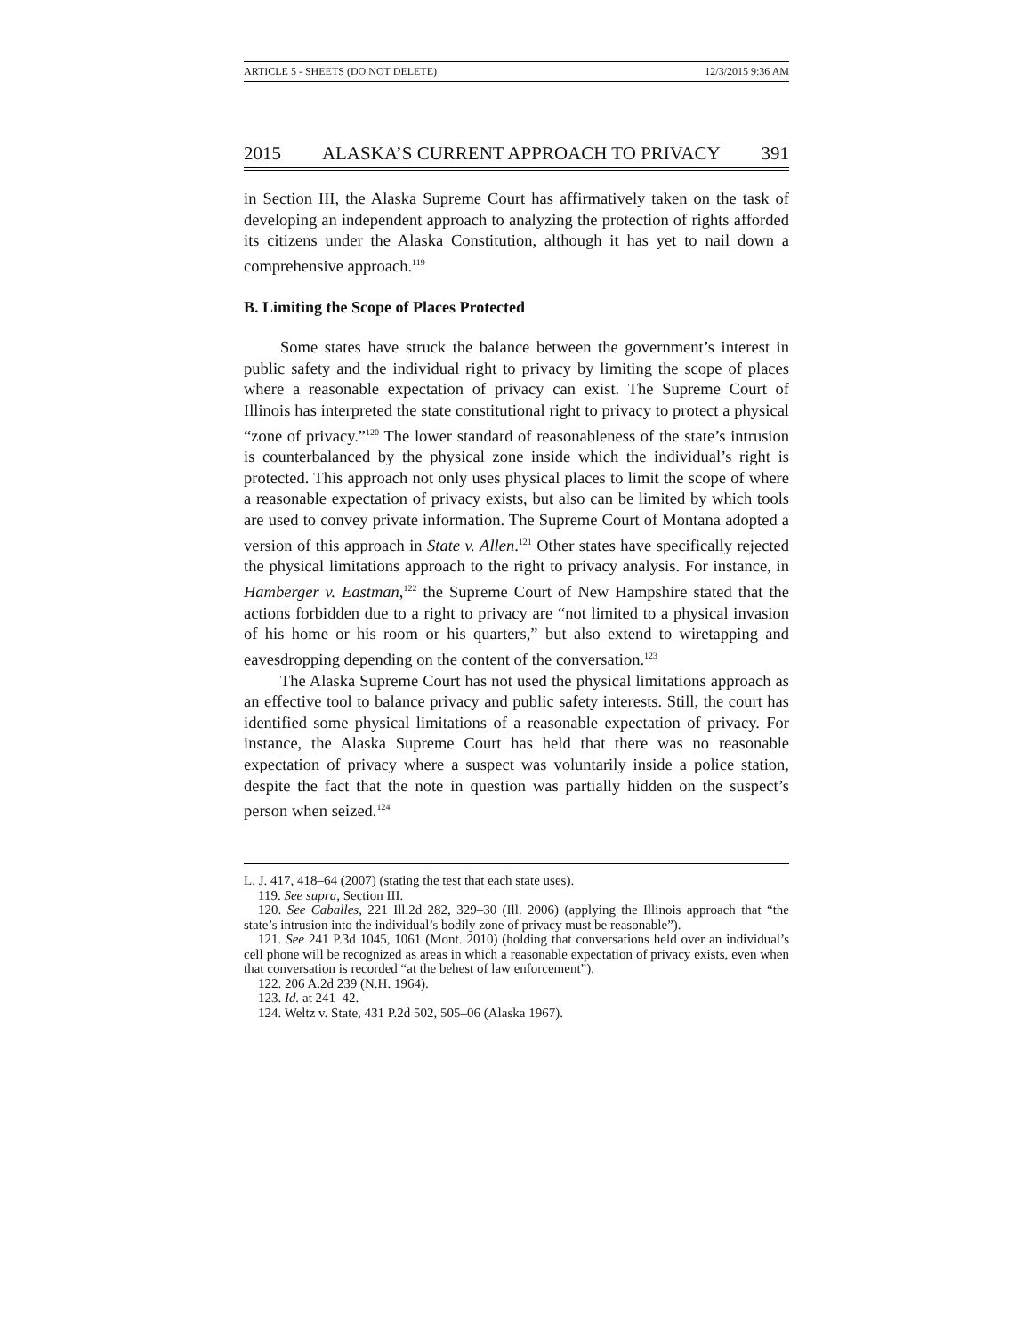ARTICLE 5 - SHEETS (DO NOT DELETE) 12/3/2015 9:36 AM
2015 ALASKA’S CURRENT APPROACH TO PRIVACY 391
in Section III, the Alaska Supreme Court has affirmatively taken on the task of developing an independent approach to analyzing the protection of rights afforded its citizens under the Alaska Constitution, although it has yet to nail down a comprehensive approach.<sup>119</sup>
B. Limiting the Scope of Places Protected
Some states have struck the balance between the government’s interest in public safety and the individual right to privacy by limiting the scope of places where a reasonable expectation of privacy can exist. The Supreme Court of Illinois has interpreted the state constitutional right to privacy to protect a physical “zone of privacy.”<sup>120</sup> The lower standard of reasonableness of the state’s intrusion is counterbalanced by the physical zone inside which the individual’s right is protected. This approach not only uses physical places to limit the scope of where a reasonable expectation of privacy exists, but also can be limited by which tools are used to convey private information. The Supreme Court of Montana adopted a version of this approach in State v. Allen.<sup>121</sup> Other states have specifically rejected the physical limitations approach to the right to privacy analysis. For instance, in Hamberger v. Eastman,<sup>122</sup> the Supreme Court of New Hampshire stated that the actions forbidden due to a right to privacy are “not limited to a physical invasion of his home or his room or his quarters,” but also extend to wiretapping and eavesdropping depending on the content of the conversation.<sup>123</sup>
The Alaska Supreme Court has not used the physical limitations approach as an effective tool to balance privacy and public safety interests. Still, the court has identified some physical limitations of a reasonable expectation of privacy. For instance, the Alaska Supreme Court has held that there was no reasonable expectation of privacy where a suspect was voluntarily inside a police station, despite the fact that the note in question was partially hidden on the suspect’s person when seized.<sup>124</sup>
L. J. 417, 418–64 (2007) (stating the test that each state uses).
119. See supra, Section III.
120. See Caballes, 221 Ill.2d 282, 329–30 (Ill. 2006) (applying the Illinois approach that “the state’s intrusion into the individual’s bodily zone of privacy must be reasonable”).
121. See 241 P.3d 1045, 1061 (Mont. 2010) (holding that conversations held over an individual’s cell phone will be recognized as areas in which a reasonable expectation of privacy exists, even when that conversation is recorded “at the behest of law enforcement”).
122. 206 A.2d 239 (N.H. 1964).
123. Id. at 241–42.
124. Weltz v. State, 431 P.2d 502, 505–06 (Alaska 1967).